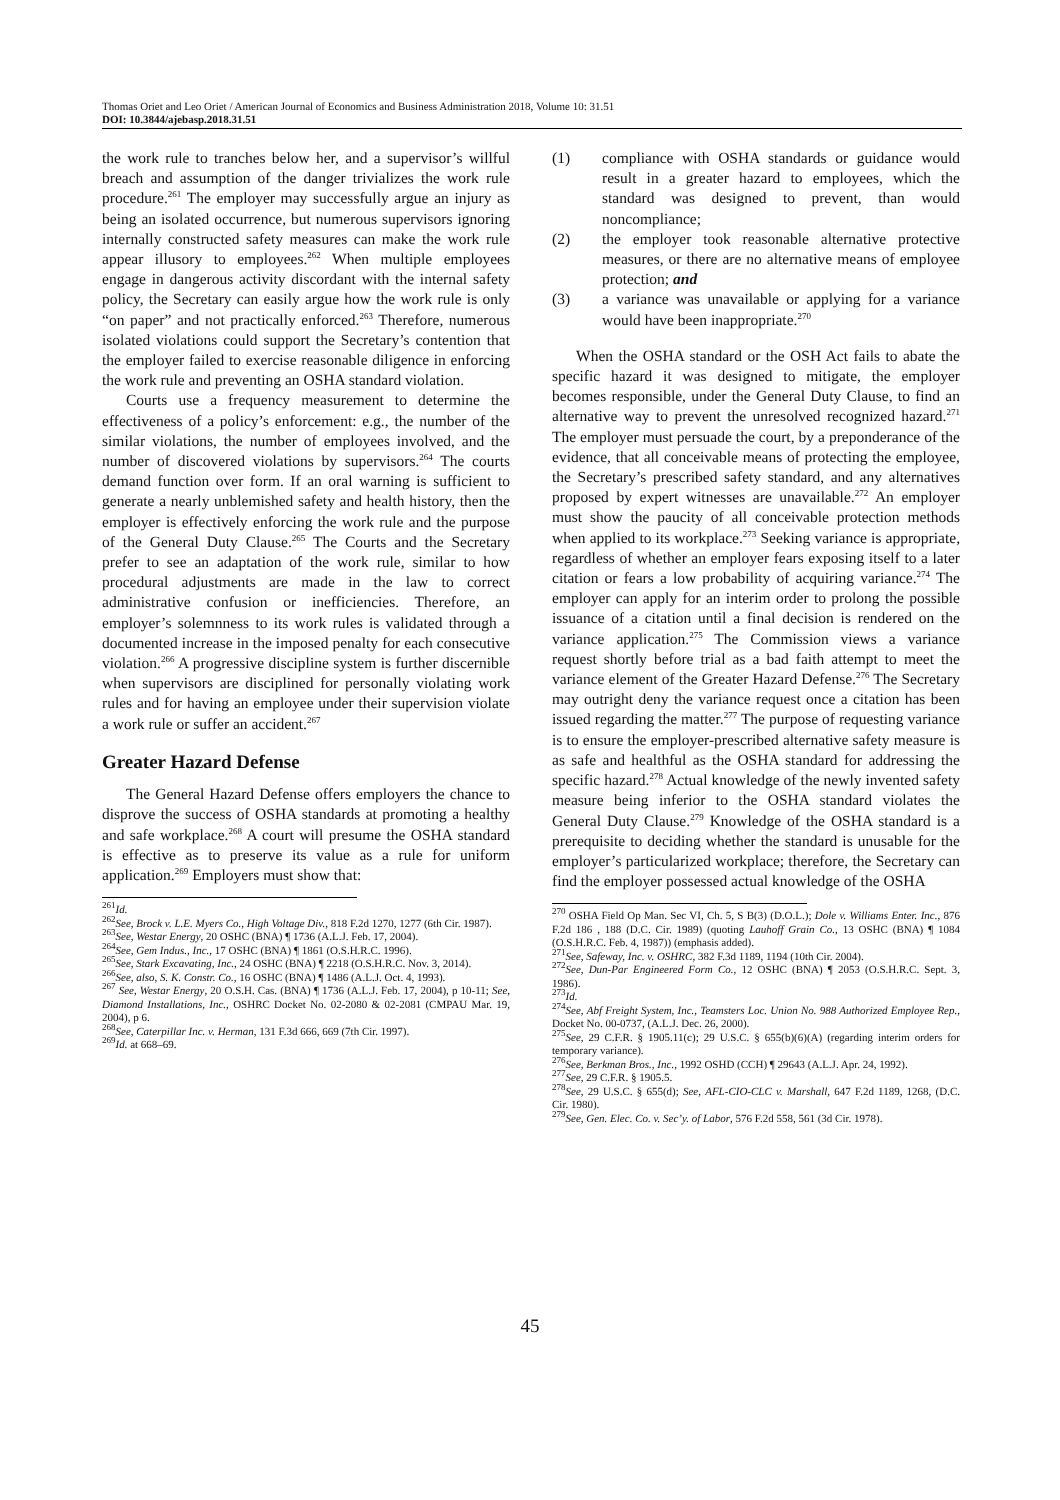Thomas Oriet and Leo Oriet / American Journal of Economics and Business Administration 2018, Volume 10: 31.51
DOI: 10.3844/ajebasp.2018.31.51
the work rule to tranches below her, and a supervisor’s willful breach and assumption of the danger trivializes the work rule procedure.<sup>261</sup> The employer may successfully argue an injury as being an isolated occurrence, but numerous supervisors ignoring internally constructed safety measures can make the work rule appear illusory to employees.<sup>262</sup> When multiple employees engage in dangerous activity discordant with the internal safety policy, the Secretary can easily argue how the work rule is only “on paper” and not practically enforced.<sup>263</sup> Therefore, numerous isolated violations could support the Secretary’s contention that the employer failed to exercise reasonable diligence in enforcing the work rule and preventing an OSHA standard violation.
Courts use a frequency measurement to determine the effectiveness of a policy’s enforcement: e.g., the number of the similar violations, the number of employees involved, and the number of discovered violations by supervisors.<sup>264</sup> The courts demand function over form. If an oral warning is sufficient to generate a nearly unblemished safety and health history, then the employer is effectively enforcing the work rule and the purpose of the General Duty Clause.<sup>265</sup> The Courts and the Secretary prefer to see an adaptation of the work rule, similar to how procedural adjustments are made in the law to correct administrative confusion or inefficiencies. Therefore, an employer’s solemnness to its work rules is validated through a documented increase in the imposed penalty for each consecutive violation.<sup>266</sup> A progressive discipline system is further discernible when supervisors are disciplined for personally violating work rules and for having an employee under their supervision violate a work rule or suffer an accident.<sup>267</sup>
Greater Hazard Defense
The General Hazard Defense offers employers the chance to disprove the success of OSHA standards at promoting a healthy and safe workplace.<sup>268</sup> A court will presume the OSHA standard is effective as to preserve its value as a rule for uniform application.<sup>269</sup> Employers must show that:
<sup>261</sup> Id.
<sup>262</sup> See, Brock v. L.E. Myers Co., High Voltage Div., 818 F.2d 1270, 1277 (6th Cir. 1987).
<sup>263</sup> See, Westar Energy, 20 OSHC (BNA) ¶ 1736 (A.L.J. Feb. 17, 2004).
<sup>264</sup> See, Gem Indus., Inc., 17 OSHC (BNA) ¶ 1861 (O.S.H.R.C. 1996).
<sup>265</sup> See, Stark Excavating, Inc., 24 OSHC (BNA) ¶ 2218 (O.S.H.R.C. Nov. 3, 2014).
<sup>266</sup> See, also, S. K. Constr. Co., 16 OSHC (BNA) ¶ 1486 (A.L.J. Oct. 4, 1993).
<sup>267</sup> See, Westar Energy, 20 O.S.H. Cas. (BNA) ¶ 1736 (A.L.J. Feb. 17, 2004), p 10-11; See, Diamond Installations, Inc., OSHRC Docket No. 02-2080 & 02-2081 (CMPAU Mar. 19, 2004), p 6.
<sup>268</sup> See, Caterpillar Inc. v. Herman, 131 F.3d 666, 669 (7th Cir. 1997).
<sup>269</sup> Id. at 668–69.
(1) compliance with OSHA standards or guidance would result in a greater hazard to employees, which the standard was designed to prevent, than would noncompliance;
(2) the employer took reasonable alternative protective measures, or there are no alternative means of employee protection; and
(3) a variance was unavailable or applying for a variance would have been inappropriate.<sup>270</sup>
When the OSHA standard or the OSH Act fails to abate the specific hazard it was designed to mitigate, the employer becomes responsible, under the General Duty Clause, to find an alternative way to prevent the unresolved recognized hazard.<sup>271</sup> The employer must persuade the court, by a preponderance of the evidence, that all conceivable means of protecting the employee, the Secretary’s prescribed safety standard, and any alternatives proposed by expert witnesses are unavailable.<sup>272</sup> An employer must show the paucity of all conceivable protection methods when applied to its workplace.<sup>273</sup> Seeking variance is appropriate, regardless of whether an employer fears exposing itself to a later citation or fears a low probability of acquiring variance.<sup>274</sup> The employer can apply for an interim order to prolong the possible issuance of a citation until a final decision is rendered on the variance application.<sup>275</sup> The Commission views a variance request shortly before trial as a bad faith attempt to meet the variance element of the Greater Hazard Defense.<sup>276</sup> The Secretary may outright deny the variance request once a citation has been issued regarding the matter.<sup>277</sup> The purpose of requesting variance is to ensure the employer-prescribed alternative safety measure is as safe and healthful as the OSHA standard for addressing the specific hazard.<sup>278</sup> Actual knowledge of the newly invented safety measure being inferior to the OSHA standard violates the General Duty Clause.<sup>279</sup> Knowledge of the OSHA standard is a prerequisite to deciding whether the standard is unusable for the employer’s particularized workplace; therefore, the Secretary can find the employer possessed actual knowledge of the OSHA
<sup>270</sup> OSHA Field Op Man. Sec VI, Ch. 5, S B(3) (D.O.L.); Dole v. Williams Enter. Inc., 876 F.2d 186 , 188 (D.C. Cir. 1989) (quoting Lauhoff Grain Co., 13 OSHC (BNA) ¶ 1084 (O.S.H.R.C. Feb. 4, 1987)) (emphasis added).
<sup>271</sup> See, Safeway, Inc. v. OSHRC, 382 F.3d 1189, 1194 (10th Cir. 2004).
<sup>272</sup> See, Dun-Par Engineered Form Co., 12 OSHC (BNA) ¶ 2053 (O.S.H.R.C. Sept. 3, 1986).
<sup>273</sup> Id.
<sup>274</sup> See, Abf Freight System, Inc., Teamsters Loc. Union No. 988 Authorized Employee Rep., Docket No. 00-0737, (A.L.J. Dec. 26, 2000).
<sup>275</sup> See, 29 C.F.R. § 1905.11(c); 29 U.S.C. § 655(b)(6)(A) (regarding interim orders for temporary variance).
<sup>276</sup> See, Berkman Bros., Inc., 1992 OSHD (CCH) ¶ 29643 (A.L.J. Apr. 24, 1992).
<sup>277</sup> See, 29 C.F.R. § 1905.5.
<sup>278</sup> See, 29 U.S.C. § 655(d); See, AFL-CIO-CLC v. Marshall, 647 F.2d 1189, 1268, (D.C. Cir. 1980).
<sup>279</sup> See, Gen. Elec. Co. v. Sec’y. of Labor, 576 F.2d 558, 561 (3d Cir. 1978).
45